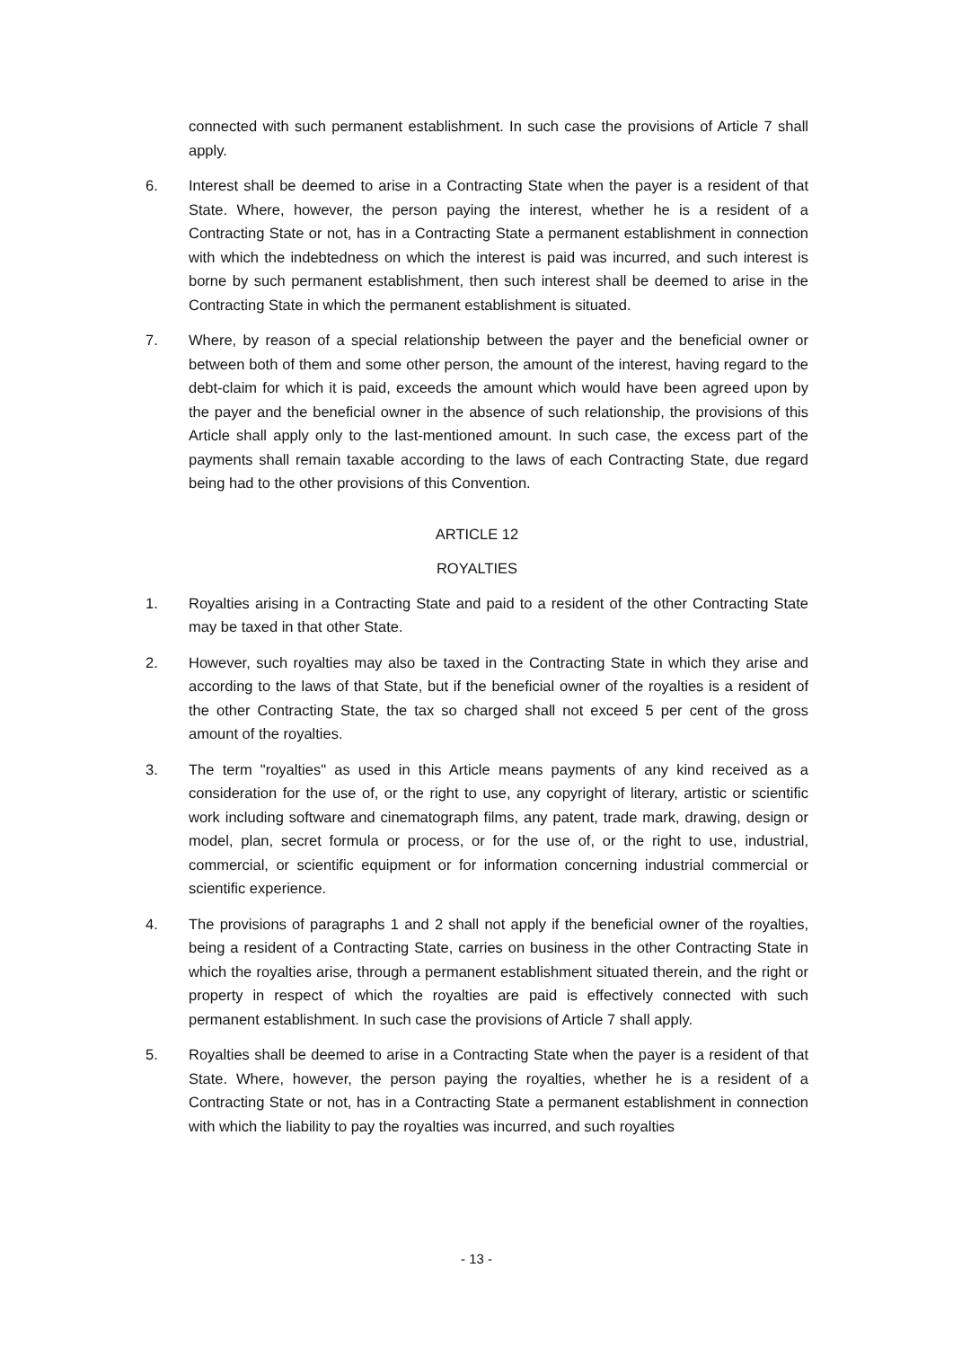connected with such permanent establishment. In such case the provisions of Article 7 shall apply.
6. Interest shall be deemed to arise in a Contracting State when the payer is a resident of that State. Where, however, the person paying the interest, whether he is a resident of a Contracting State or not, has in a Contracting State a permanent establishment in connection with which the indebtedness on which the interest is paid was incurred, and such interest is borne by such permanent establishment, then such interest shall be deemed to arise in the Contracting State in which the permanent establishment is situated.
7. Where, by reason of a special relationship between the payer and the beneficial owner or between both of them and some other person, the amount of the interest, having regard to the debt-claim for which it is paid, exceeds the amount which would have been agreed upon by the payer and the beneficial owner in the absence of such relationship, the provisions of this Article shall apply only to the last-mentioned amount. In such case, the excess part of the payments shall remain taxable according to the laws of each Contracting State, due regard being had to the other provisions of this Convention.
ARTICLE 12
ROYALTIES
1. Royalties arising in a Contracting State and paid to a resident of the other Contracting State may be taxed in that other State.
2. However, such royalties may also be taxed in the Contracting State in which they arise and according to the laws of that State, but if the beneficial owner of the royalties is a resident of the other Contracting State, the tax so charged shall not exceed 5 per cent of the gross amount of the royalties.
3. The term "royalties" as used in this Article means payments of any kind received as a consideration for the use of, or the right to use, any copyright of literary, artistic or scientific work including software and cinematograph films, any patent, trade mark, drawing, design or model, plan, secret formula or process, or for the use of, or the right to use, industrial, commercial, or scientific equipment or for information concerning industrial commercial or scientific experience.
4. The provisions of paragraphs 1 and 2 shall not apply if the beneficial owner of the royalties, being a resident of a Contracting State, carries on business in the other Contracting State in which the royalties arise, through a permanent establishment situated therein, and the right or property in respect of which the royalties are paid is effectively connected with such permanent establishment. In such case the provisions of Article 7 shall apply.
5. Royalties shall be deemed to arise in a Contracting State when the payer is a resident of that State. Where, however, the person paying the royalties, whether he is a resident of a Contracting State or not, has in a Contracting State a permanent establishment in connection with which the liability to pay the royalties was incurred, and such royalties
- 13 -